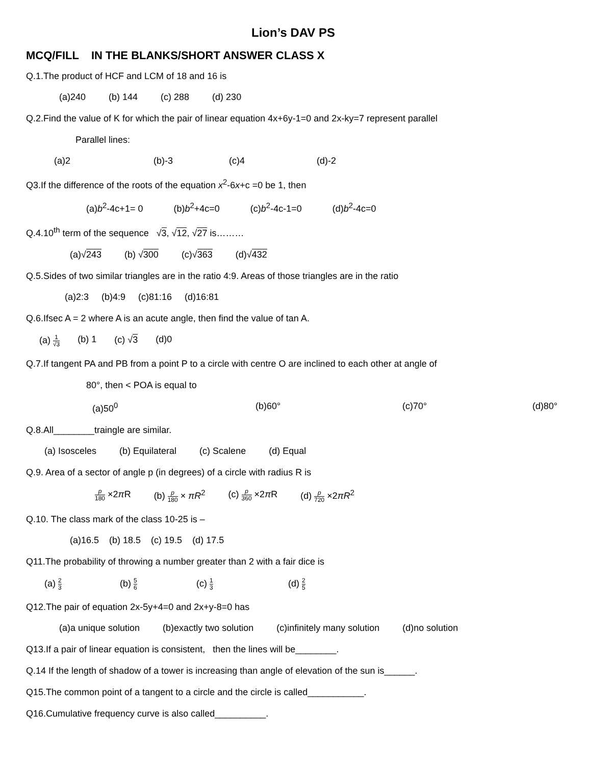Lion’s DAV PS
MCQ/FILL IN THE BLANKS/SHORT ANSWER CLASS X
Q.1.The product of HCF and LCM of 18 and 16 is
(a)240 (b) 144 (c) 288 (d) 230
Q.2.Find the value of K for which the pair of linear equation 4x+6y-1=0 and 2x-ky=7 represent parallel
Parallel lines:
(a)2 (b)-3 (c)4 (d)-2
Q3.If the difference of the roots of the equation x<sup>2</sup>-6x+c =0 be 1, then
(a)b<sup>2</sup>-4c+1= 0 (b)b<sup>2</sup>+4c=0 (c)b<sup>2</sup>-4c-1=0 (d)b<sup>2</sup>-4c=0
Q.4.10<sup>th</sup> term of the sequence √3, √12, √27 is………
(a)√243 (b) √300 (c)√363 (d)√432
Q.5.Sides of two similar triangles are in the ratio 4:9. Areas of those triangles are in the ratio
(a)2:3 (b)4:9 (c)81:16 (d)16:81
Q.6.Ifsec A = 2 where A is an acute angle, then find the value of tan A.
(a) 1 √3 (b) 1 (c) √3 (d)0
Q.7.If tangent PA and PB from a point P to a circle with centre O are inclined to each other at angle of
80°, then < POA is equal to
(a)50<sup>0</sup> (b)60° (c)70° (d)80°
Q.8.All________traingle are similar.
(a) Isosceles (b) Equilateral (c) Scalene (d) Equal
Q.9. Area of a sector of angle p (in degrees) of a circle with radius R is
p 180 ×2π R (b) p 180 × πR<sup>2</sup> (c) p 360 ×2π R (d) p 720 ×2πR<sup>2</sup>
Q.10. The class mark of the class 10-25 is –
(a)16.5 (b) 18.5 (c) 19.5 (d) 17.5
Q11.The probability of throwing a number greater than 2 with a fair dice is
(a) 2 3 (b) 5 6 (c) 1 3 (d) 2 5
Q12.The pair of equation 2x-5y+4=0 and 2x+y-8=0 has
(a)a unique solution (b)exactly two solution (c)infinitely many solution (d)no solution
Q13.If a pair of linear equation is consistent, then the lines will be________.
Q.14 If the length of shadow of a tower is increasing than angle of elevation of the sun is______.
Q15.The common point of a tangent to a circle and the circle is called___________.
Q16.Cumulative frequency curve is also called__________.